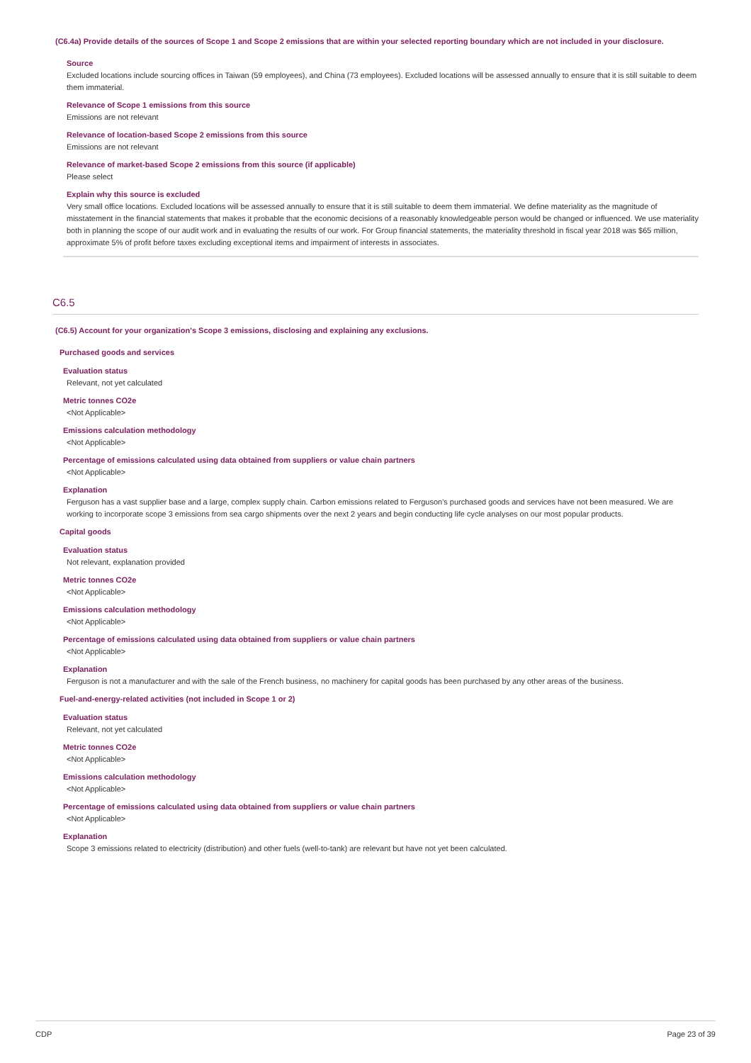(C6.4a) Provide details of the sources of Scope 1 and Scope 2 emissions that are within your selected reporting boundary which are not included in your disclosure.
Source
Excluded locations include sourcing offices in Taiwan (59 employees), and China (73 employees). Excluded locations will be assessed annually to ensure that it is still suitable to deem them immaterial.
Relevance of Scope 1 emissions from this source
Emissions are not relevant
Relevance of location-based Scope 2 emissions from this source
Emissions are not relevant
Relevance of market-based Scope 2 emissions from this source (if applicable)
Please select
Explain why this source is excluded
Very small office locations. Excluded locations will be assessed annually to ensure that it is still suitable to deem them immaterial. We define materiality as the magnitude of misstatement in the financial statements that makes it probable that the economic decisions of a reasonably knowledgeable person would be changed or influenced. We use materiality both in planning the scope of our audit work and in evaluating the results of our work. For Group financial statements, the materiality threshold in fiscal year 2018 was $65 million, approximate 5% of profit before taxes excluding exceptional items and impairment of interests in associates.
C6.5
(C6.5) Account for your organization's Scope 3 emissions, disclosing and explaining any exclusions.
Purchased goods and services
Evaluation status
Relevant, not yet calculated
Metric tonnes CO2e
<Not Applicable>
Emissions calculation methodology
<Not Applicable>
Percentage of emissions calculated using data obtained from suppliers or value chain partners
<Not Applicable>
Explanation
Ferguson has a vast supplier base and a large, complex supply chain. Carbon emissions related to Ferguson's purchased goods and services have not been measured. We are working to incorporate scope 3 emissions from sea cargo shipments over the next 2 years and begin conducting life cycle analyses on our most popular products.
Capital goods
Evaluation status
Not relevant, explanation provided
Metric tonnes CO2e
<Not Applicable>
Emissions calculation methodology
<Not Applicable>
Percentage of emissions calculated using data obtained from suppliers or value chain partners
<Not Applicable>
Explanation
Ferguson is not a manufacturer and with the sale of the French business, no machinery for capital goods has been purchased by any other areas of the business.
Fuel-and-energy-related activities (not included in Scope 1 or 2)
Evaluation status
Relevant, not yet calculated
Metric tonnes CO2e
<Not Applicable>
Emissions calculation methodology
<Not Applicable>
Percentage of emissions calculated using data obtained from suppliers or value chain partners
<Not Applicable>
Explanation
Scope 3 emissions related to electricity (distribution) and other fuels (well-to-tank) are relevant but have not yet been calculated.
CDP Page 23 of 39